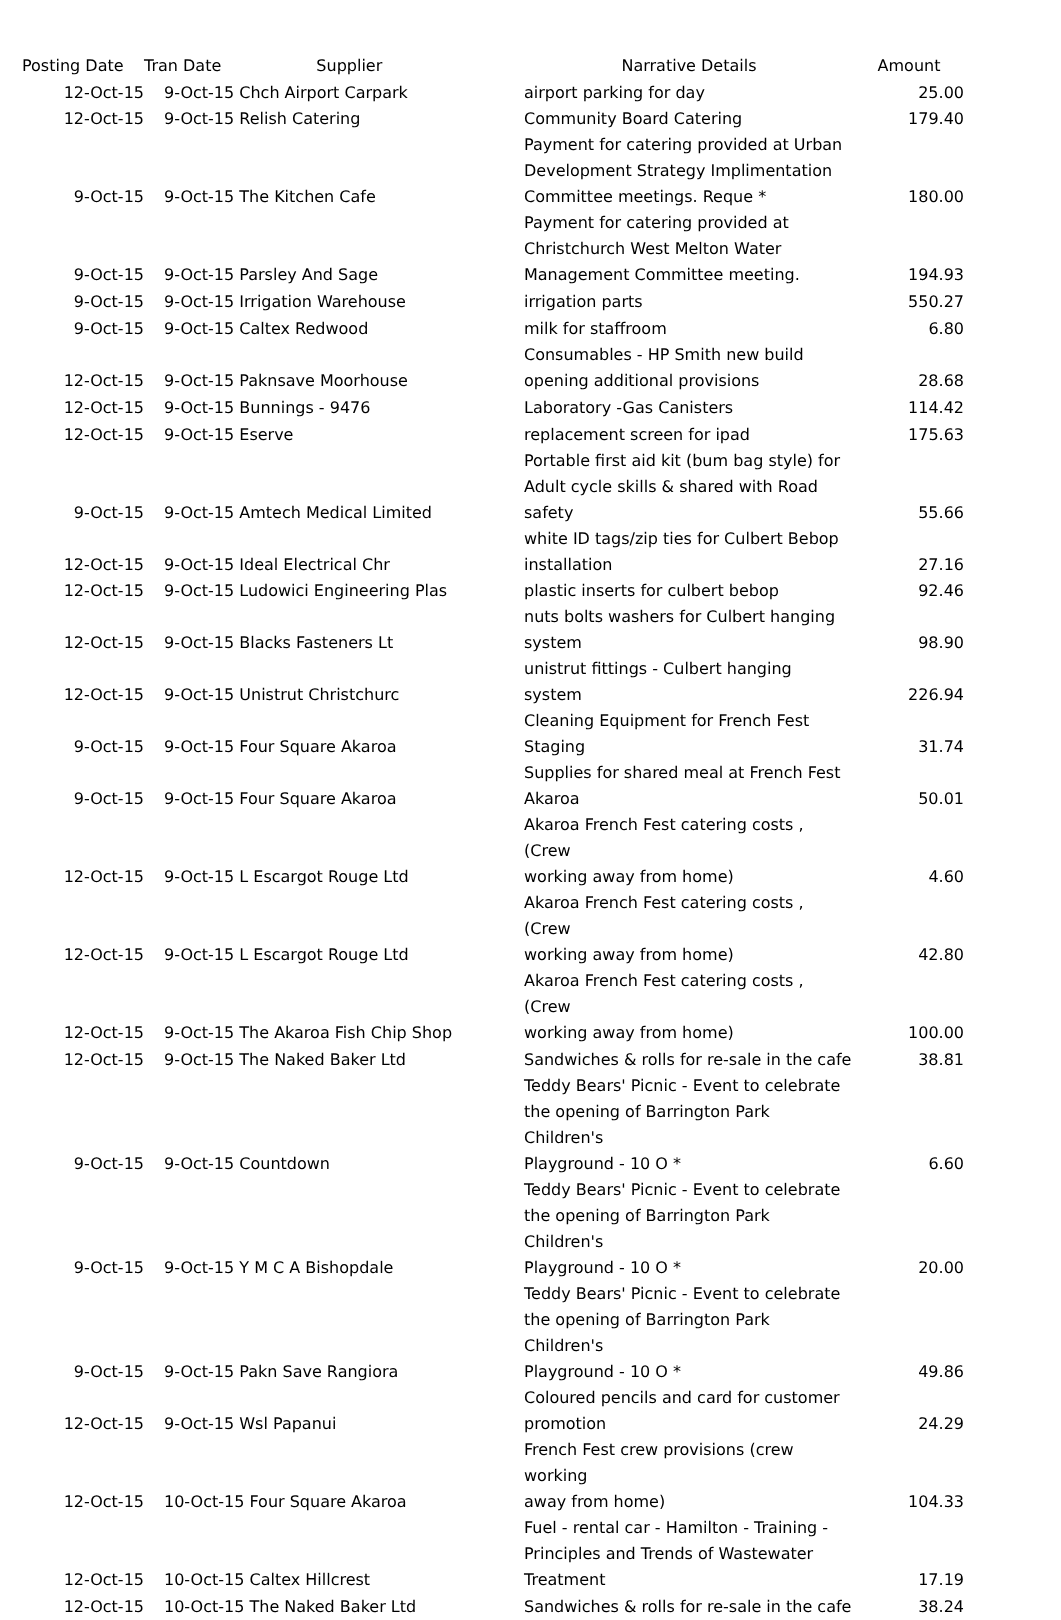| Posting Date | Tran Date Supplier | | Narrative Details | Amount |
| --- | --- | --- | --- | --- |
| 12-Oct-15 | | 9-Oct-15 Chch Airport Carpark | airport parking for day | 25.00 |
| 12-Oct-15 | | 9-Oct-15 Relish Catering | Community Board Catering | 179.40 |
| 9-Oct-15 | | 9-Oct-15 The Kitchen Cafe | Payment for catering provided at Urban Development Strategy Implimentation Committee meetings. Reque * | 180.00 |
| 9-Oct-15 | | 9-Oct-15 Parsley And Sage | Payment for catering provided at Christchurch West Melton Water Management Committee meeting. | 194.93 |
| 9-Oct-15 | | 9-Oct-15 Irrigation Warehouse | irrigation parts | 550.27 |
| 9-Oct-15 | | 9-Oct-15 Caltex Redwood | milk for staffroom | 6.80 |
| 12-Oct-15 | | 9-Oct-15 Paknsave Moorhouse | Consumables - HP Smith new build opening additional provisions | 28.68 |
| 12-Oct-15 | | 9-Oct-15 Bunnings - 9476 | Laboratory -Gas Canisters | 114.42 |
| 12-Oct-15 | | 9-Oct-15 Eserve | replacement screen for ipad | 175.63 |
| 9-Oct-15 | | 9-Oct-15 Amtech Medical Limited | Portable first aid kit (bum bag style) for Adult cycle skills & shared with Road safety | 55.66 |
| 12-Oct-15 | | 9-Oct-15 Ideal Electrical Chr | white ID tags/zip ties for Culbert Bebop installation | 27.16 |
| 12-Oct-15 | | 9-Oct-15 Ludowici Engineering Plas | plastic inserts for culbert bebop | 92.46 |
| 12-Oct-15 | | 9-Oct-15 Blacks Fasteners Lt | nuts bolts washers for Culbert hanging system | 98.90 |
| 12-Oct-15 | | 9-Oct-15 Unistrut Christchurc | unistrut fittings - Culbert hanging system | 226.94 |
| 9-Oct-15 | | 9-Oct-15 Four Square Akaroa | Cleaning Equipment for French Fest Staging | 31.74 |
| 9-Oct-15 | | 9-Oct-15 Four Square Akaroa | Supplies for shared meal at French Fest Akaroa | 50.01 |
| 12-Oct-15 | | 9-Oct-15 L Escargot Rouge Ltd | Akaroa French Fest catering costs , (Crew working away from home) | 4.60 |
| 12-Oct-15 | | 9-Oct-15 L Escargot Rouge Ltd | Akaroa French Fest catering costs , (Crew working away from home) | 42.80 |
| 12-Oct-15 | | 9-Oct-15 The Akaroa Fish Chip Shop | Akaroa French Fest catering costs , (Crew working away from home) | 100.00 |
| 12-Oct-15 | | 9-Oct-15 The Naked Baker Ltd | Sandwiches & rolls for re-sale in the cafe | 38.81 |
| 9-Oct-15 | | 9-Oct-15 Countdown | Teddy Bears' Picnic - Event to celebrate the opening of Barrington Park Children's Playground - 10 O * | 6.60 |
| 9-Oct-15 | | 9-Oct-15 Y M C A Bishopdale | Teddy Bears' Picnic - Event to celebrate the opening of Barrington Park Children's Playground - 10 O * | 20.00 |
| 9-Oct-15 | | 9-Oct-15 Pakn Save Rangiora | Teddy Bears' Picnic - Event to celebrate the opening of Barrington Park Children's Playground - 10 O * | 49.86 |
| 12-Oct-15 | | 9-Oct-15 Wsl Papanui | Coloured pencils and card for customer promotion | 24.29 |
| 12-Oct-15 | | 10-Oct-15 Four Square Akaroa | French Fest crew provisions (crew working away from home) | 104.33 |
| 12-Oct-15 | | 10-Oct-15 Caltex Hillcrest | Fuel - rental car - Hamilton - Training - Principles and Trends of Wastewater Treatment | 17.19 |
| 12-Oct-15 | | 10-Oct-15 The Naked Baker Ltd | Sandwiches & rolls for re-sale in the cafe | 38.24 |